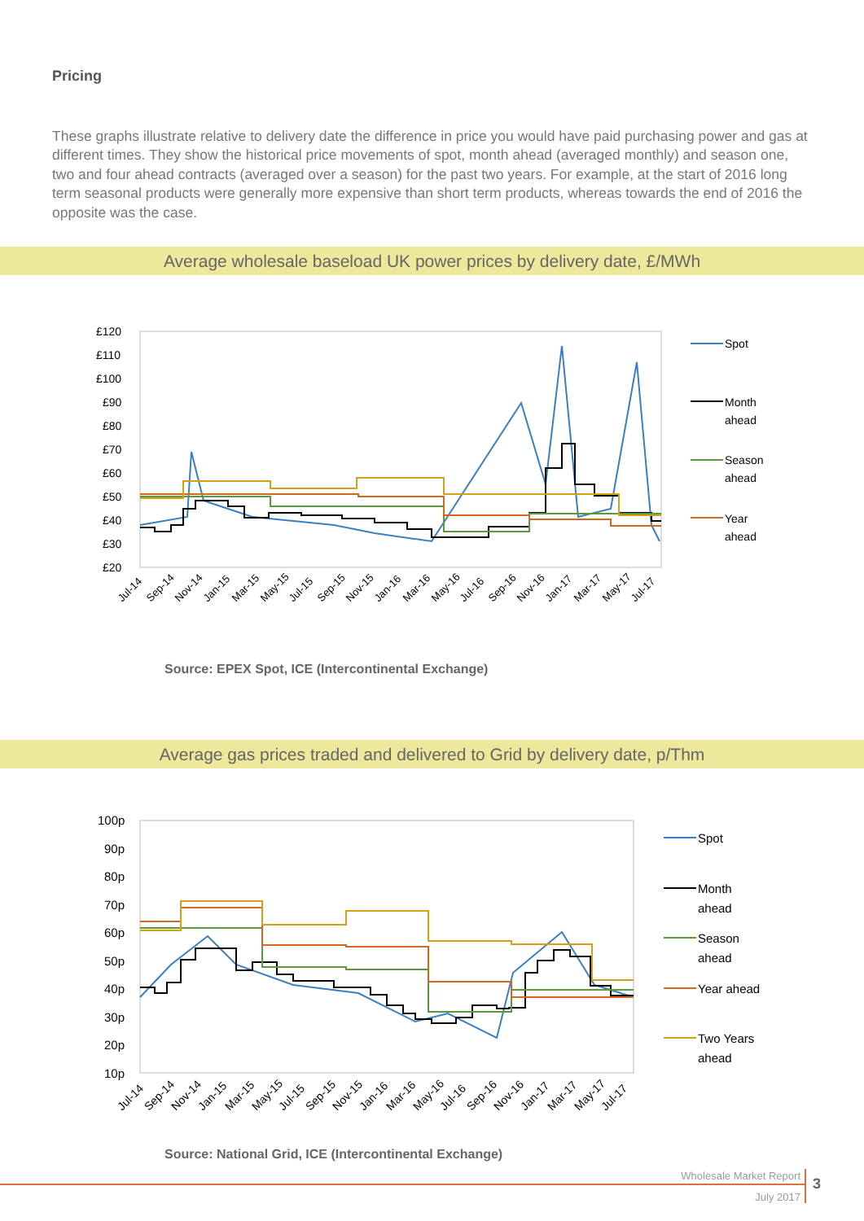Pricing
These graphs illustrate relative to delivery date the difference in price you would have paid purchasing power and gas at different times. They show the historical price movements of spot, month ahead (averaged monthly) and season one, two and four ahead contracts (averaged over a season) for the past two years. For example, at the start of 2016 long term seasonal products were generally more expensive than short term products, whereas towards the end of 2016 the opposite was the case.
Average wholesale baseload UK power prices by delivery date, £/MWh
£120
£110
£100
£90
£80
£70
£60
£50
£40
£30
£20
Jul-14
Sep-14
Nov-14
Jan-15
Mar-15
May-15
Jul-15
Sep-15
Nov-15
Jan-16
Mar-16
May-16
Jul-16
Sep-16
Nov-16
Jan-17
Mar-17
May-17
Jul-17
Spot
Month
ahead
Season
ahead
Year
ahead
Source: EPEX Spot, ICE (Intercontinental Exchange)
Average gas prices traded and delivered to Grid by delivery date, p/Thm
100p
90p
80p
70p
60p
50p
40p
30p
20p
10p
Jul-14
Sep-14
Nov-14
Jan-15
Mar-15
May-15
Jul-15
Sep-15
Nov-15
Jan-16
Mar-16
May-16
Jul-16
Sep-16
Nov-16
Jan-17
Mar-17
May-17
Jul-17
Spot
Month
ahead
Season
ahead
Year ahead
Two Years
ahead
Source: National Grid, ICE (Intercontinental Exchange)
Wholesale Market Report
July 2017
3